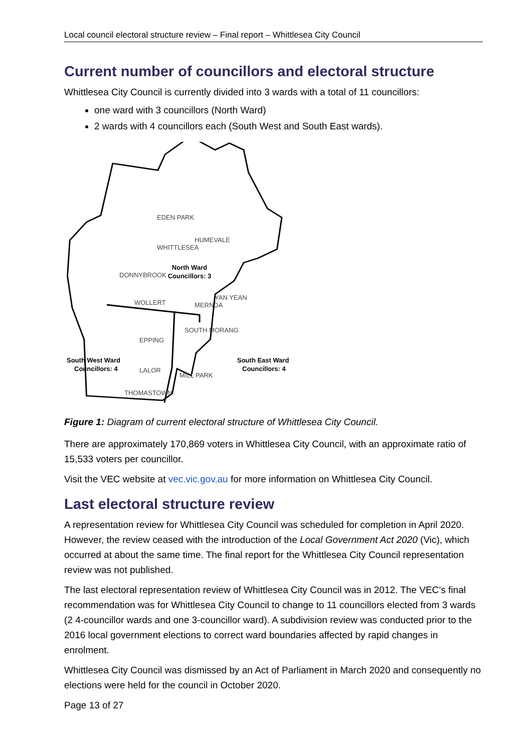Local council electoral structure review – Final report – Whittlesea City Council
Current number of councillors and electoral structure
Whittlesea City Council is currently divided into 3 wards with a total of 11 councillors:
one ward with 3 councillors (North Ward)
2 wards with 4 councillors each (South West and South East wards).
EDEN PARK
HUMEVALE
WHITTLESEA
North Ward
Councillors: 3
DONNYBROOK
YAN YEAN
WOLLERT
MERNDA
SOUTH MORANG
EPPING
South West Ward
Councillors: 4
LALOR
MILL PARK
South East Ward
Councillors: 4
THOMASTOWN
Figure 1: Diagram of current electoral structure of Whittlesea City Council.
There are approximately 170,869 voters in Whittlesea City Council, with an approximate ratio of 15,533 voters per councillor.
Visit the VEC website at vec.vic.gov.au for more information on Whittlesea City Council.
Last electoral structure review
A representation review for Whittlesea City Council was scheduled for completion in April 2020. However, the review ceased with the introduction of the Local Government Act 2020 (Vic), which occurred at about the same time. The final report for the Whittlesea City Council representation review was not published.
The last electoral representation review of Whittlesea City Council was in 2012. The VEC’s final recommendation was for Whittlesea City Council to change to 11 councillors elected from 3 wards (2 4-councillor wards and one 3-councillor ward). A subdivision review was conducted prior to the 2016 local government elections to correct ward boundaries affected by rapid changes in enrolment.
Whittlesea City Council was dismissed by an Act of Parliament in March 2020 and consequently no elections were held for the council in October 2020.
Page 13 of 27